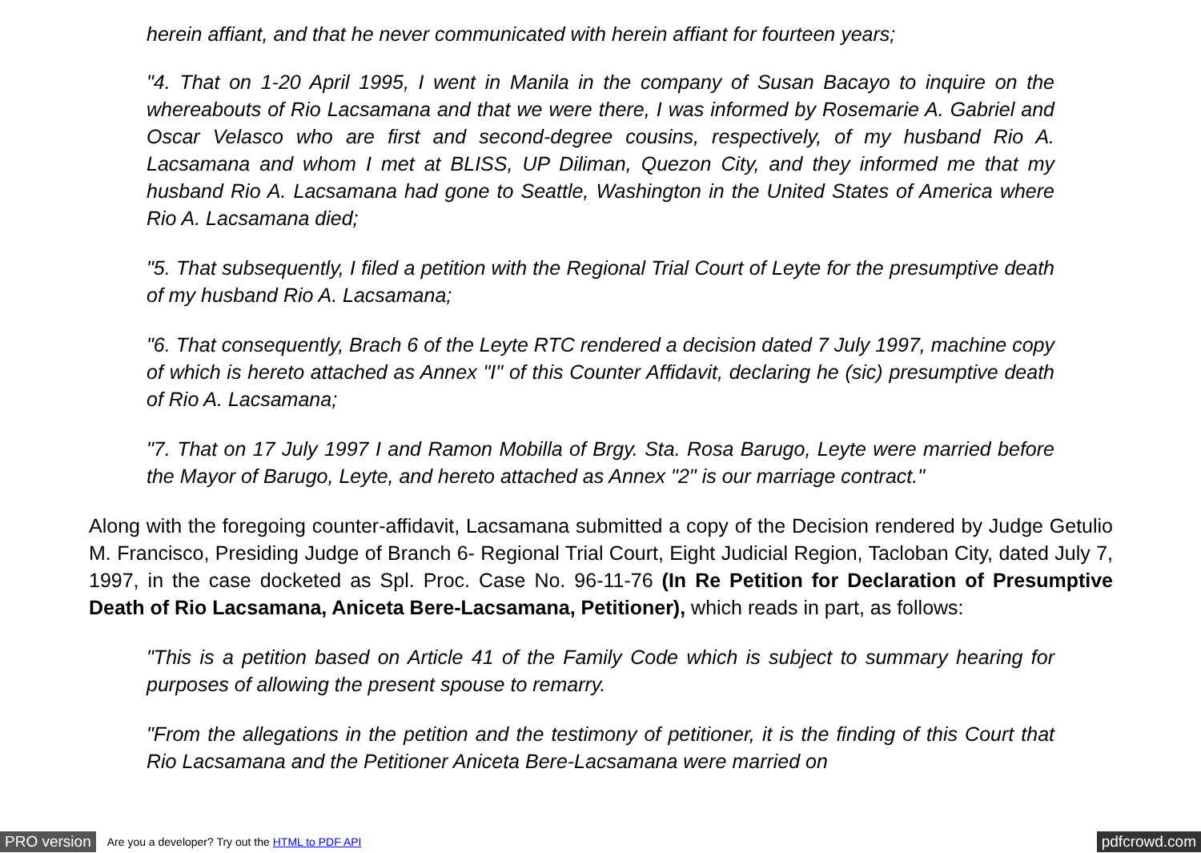herein affiant, and that he never communicated with herein affiant for fourteen years;
"4. That on 1-20 April 1995, I went in Manila in the company of Susan Bacayo to inquire on the whereabouts of Rio Lacsamana and that we were there, I was informed by Rosemarie A. Gabriel and Oscar Velasco who are first and second-degree cousins, respectively, of my husband Rio A. Lacsamana and whom I met at BLISS, UP Diliman, Quezon City, and they informed me that my husband Rio A. Lacsamana had gone to Seattle, Washington in the United States of America where Rio A. Lacsamana died;
"5. That subsequently, I filed a petition with the Regional Trial Court of Leyte for the presumptive death of my husband Rio A. Lacsamana;
"6. That consequently, Brach 6 of the Leyte RTC rendered a decision dated 7 July 1997, machine copy of which is hereto attached as Annex "I" of this Counter Affidavit, declaring he (sic) presumptive death of Rio A. Lacsamana;
"7. That on 17 July 1997 I and Ramon Mobilla of Brgy. Sta. Rosa Barugo, Leyte were married before the Mayor of Barugo, Leyte, and hereto attached as Annex "2" is our marriage contract."
Along with the foregoing counter-affidavit, Lacsamana submitted a copy of the Decision rendered by Judge Getulio M. Francisco, Presiding Judge of Branch 6- Regional Trial Court, Eight Judicial Region, Tacloban City, dated July 7, 1997, in the case docketed as Spl. Proc. Case No. 96-11-76 (In Re Petition for Declaration of Presumptive Death of Rio Lacsamana, Aniceta Bere-Lacsamana, Petitioner), which reads in part, as follows:
"This is a petition based on Article 41 of the Family Code which is subject to summary hearing for purposes of allowing the present spouse to remarry.
"From the allegations in the petition and the testimony of petitioner, it is the finding of this Court that Rio Lacsamana and the Petitioner Aniceta Bere-Lacsamana were married on
PRO version Are you a developer? Try out the HTML to PDF API pdfcrowd.com